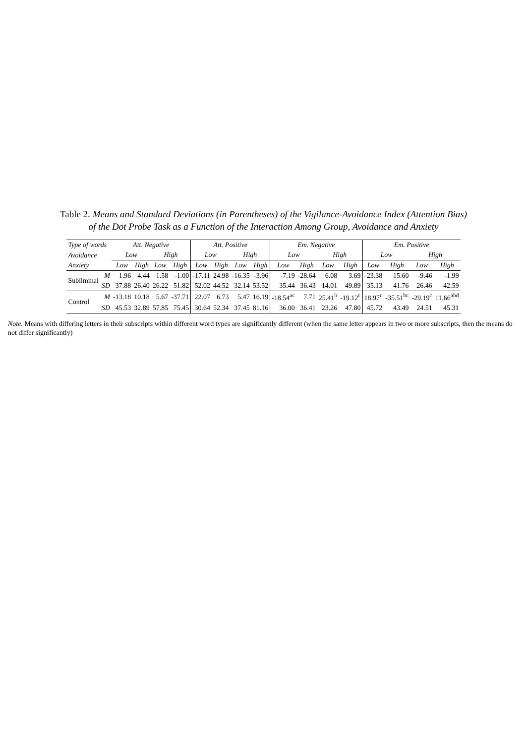Table 2. Means and Standard Deviations (in Parentheses) of the Vigilance-Avoidance Index (Attention Bias)
of the Dot Probe Task as a Function of the Interaction Among Group, Avoidance and Anxiety
| Type of words | | Att. Negative | | | | Att. Positive | | | | Em. Negative | | | | Em. Positive | | | |
| --- | --- | --- | --- | --- | --- | --- | --- | --- | --- | --- | --- | --- | --- | --- | --- | --- | --- |
| Avoidance | | Low | | High | | Low | | High | | Low | | High | | Low | | High | |
| Anxiety | | Low | High | Low | High | Low | High | Low | High | Low | High | Low | High | Low | High | Low | High |
| Subliminal | M | 1.96 | 4.44 | 1.58 | -1.00 | -17.11 | 24.98 | -16.35 | -3.96 | -7.19 | -28.64 | 6.08 | 3.69 | -23.38 | 15.60 | -9.46 | -1.99 |
| | SD | 37.88 | 26.40 | 26.22 | 51.82 | 52.02 | 44.52 | 32.14 | 53.52 | 35.44 | 36.43 | 14.01 | 49.89 | 35.13 | 41.76 | 26.46 | 42.59 |
| Control | M | -13.18 | 10.18 | 5.67 | -37.71 | 22.07 | 6.73 | 5.47 | 16.19 | -18.54<sup>ac</sup> | 7.71 | 25.41<sup>b</sup> | -19.12<sup>c</sup> | 18.97<sup>c</sup> | -35.51<sup>bc</sup> | -29.19<sup>c</sup> | 11.66<sup>abd</sup> |
| | SD | 45.53 | 32.89 | 57.85 | 75.45 | 30.64 | 52.34 | 37.45 | 81.16 | 36.00 | 36.41 | 23.26 | 47.80 | 45.72 | 43.49 | 24.51 | 45.31 |
Note. Means with differing letters in their subscripts within different word types are significantly different (when the same letter appears in two or more subscripts, then the means do not differ significantly)